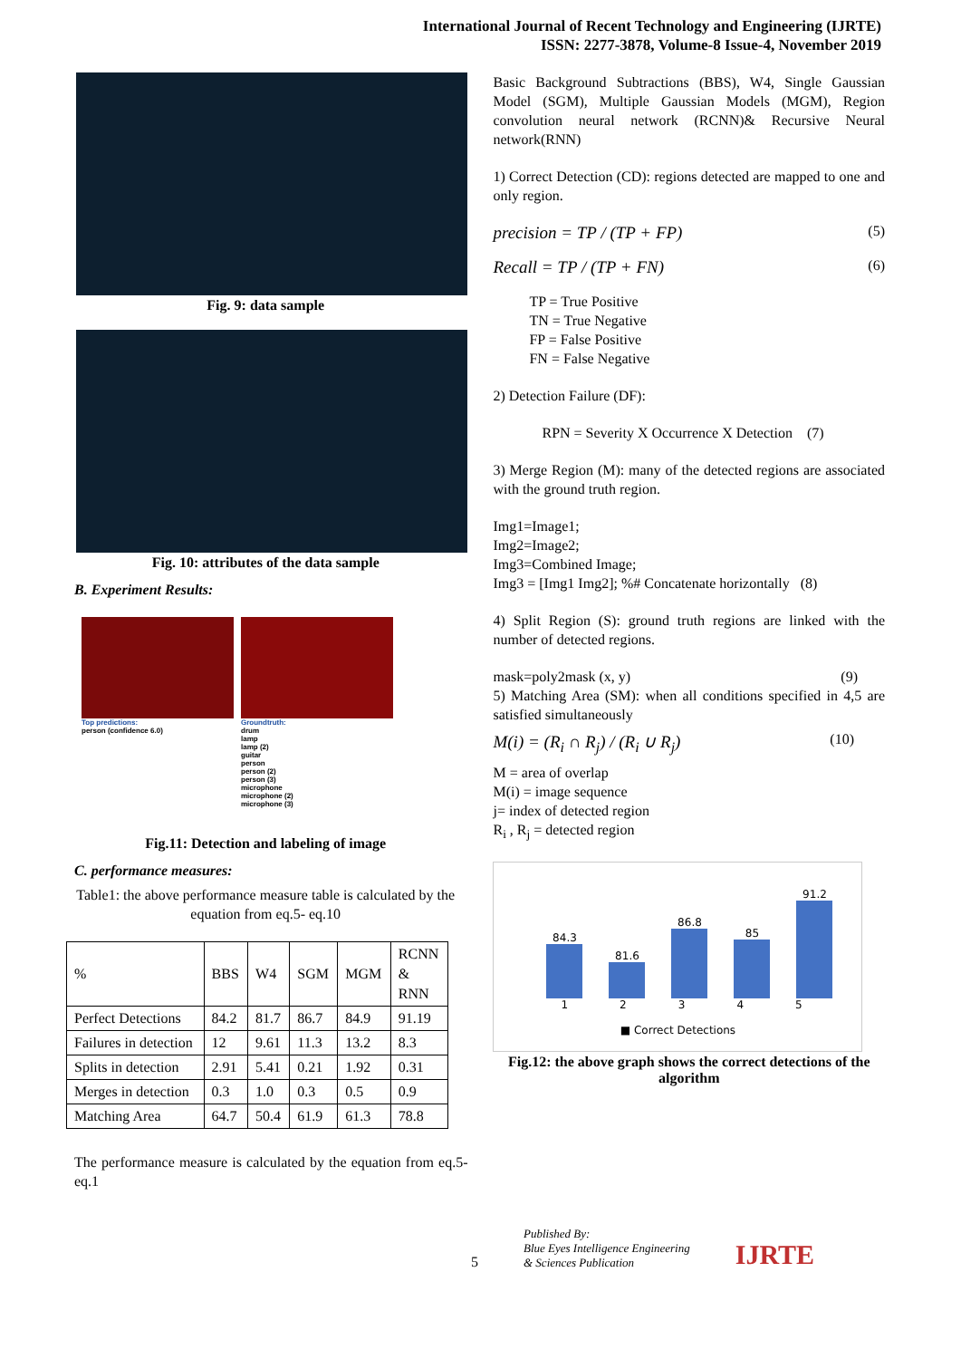International Journal of Recent Technology and Engineering (IJRTE)
ISSN: 2277-3878, Volume-8 Issue-4, November 2019
Fig. 9: data sample
Fig. 10: attributes of the data sample
B. Experiment Results:
Top predictions:
person (confidence 6.0)
Groundtruth:
drum
lamp
lamp (2)
guitar
person
person (2)
person (3)
microphone
microphone (2)
microphone (3)
Fig.11: Detection and labeling of image
C. performance measures:
Table1: the above performance measure table is calculated by the equation from eq.5- eq.10
| % | BBS | W4 | SGM | MGM | RCNN & RNN |
| Perfect Detections | 84.2 | 81.7 | 86.7 | 84.9 | 91.19 |
| Failures in detection | 12 | 9.61 | 11.3 | 13.2 | 8.3 |
| Splits in detection | 2.91 | 5.41 | 0.21 | 1.92 | 0.31 |
| Merges in detection | 0.3 | 1.0 | 0.3 | 0.5 | 0.9 |
| Matching Area | 64.7 | 50.4 | 61.9 | 61.3 | 78.8 |
The performance measure is calculated by the equation from eq.5-eq.1
Basic Background Subtractions (BBS), W4, Single Gaussian Model (SGM), Multiple Gaussian Models (MGM), Region convolution neural network (RCNN)& Recursive Neural network(RNN)
1) Correct Detection (CD): regions detected are mapped to one and only region.
precision = TP / (TP + FP) (5)
Recall = TP / (TP + FN) (6)
TP = True Positive
TN = True Negative
FP = False Positive
FN = False Negative
2) Detection Failure (DF):
RPN = Severity X Occurrence X Detection (7)
3) Merge Region (M): many of the detected regions are associated with the ground truth region.
Img1=Image1;
Img2=Image2;
Img3=Combined Image;
Img3 = [Img1 Img2]; %# Concatenate horizontally (8)
4) Split Region (S): ground truth regions are linked with the number of detected regions.
mask=poly2mask (x, y) (9)
5) Matching Area (SM): when all conditions specified in 4,5 are satisfied simultaneously
M(i) = (R<sub>i</sub> ∩ R<sub>j</sub>) / (R<sub>i</sub> ∪ R<sub>j</sub>) (10)
M = area of overlap
M(i) = image sequence
j= index of detected region
R<sub>i</sub> , R<sub>j</sub> = detected region
84.3
81.6
86.8
85
91.2
1 2 3 4 5
■ Correct Detections
Fig.12: the above graph shows the correct detections of the algorithm
5 Published By:
Blue Eyes Intelligence Engineering
& Sciences Publication IJRTE